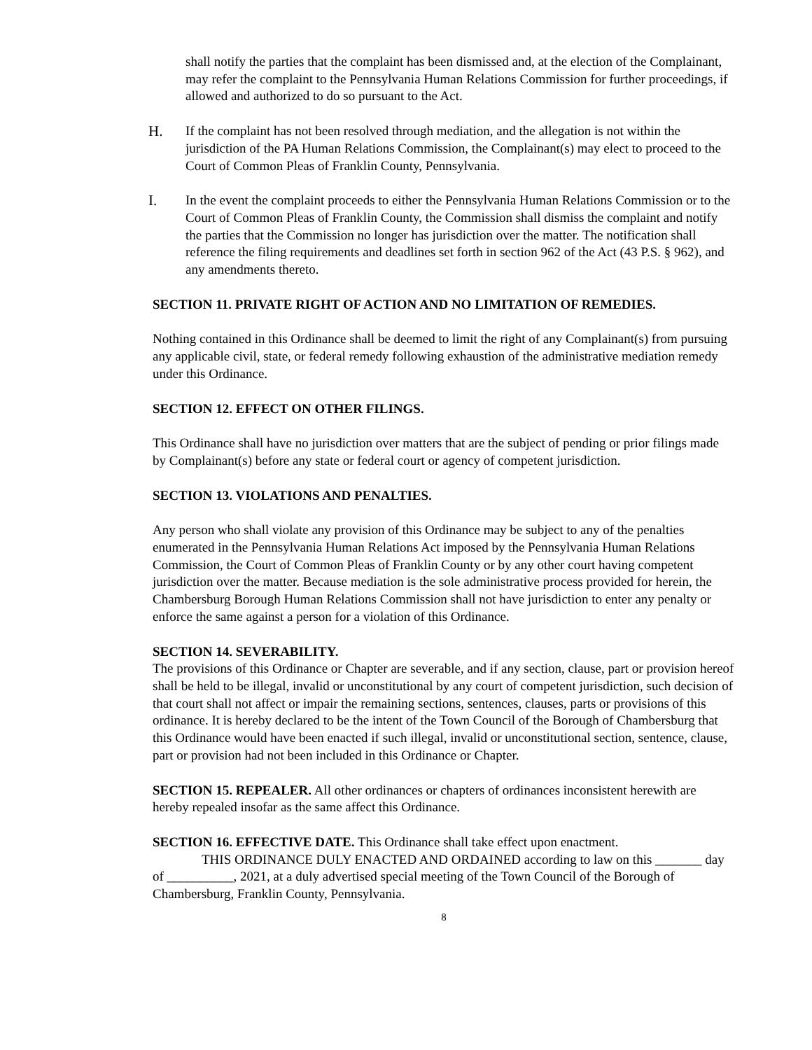shall notify the parties that the complaint has been dismissed and, at the election of the Complainant, may refer the complaint to the Pennsylvania Human Relations Commission for further proceedings, if allowed and authorized to do so pursuant to the Act.
H. If the complaint has not been resolved through mediation, and the allegation is not within the jurisdiction of the PA Human Relations Commission, the Complainant(s) may elect to proceed to the Court of Common Pleas of Franklin County, Pennsylvania.
I. In the event the complaint proceeds to either the Pennsylvania Human Relations Commission or to the Court of Common Pleas of Franklin County, the Commission shall dismiss the complaint and notify the parties that the Commission no longer has jurisdiction over the matter. The notification shall reference the filing requirements and deadlines set forth in section 962 of the Act (43 P.S. § 962), and any amendments thereto.
SECTION 11. PRIVATE RIGHT OF ACTION AND NO LIMITATION OF REMEDIES.
Nothing contained in this Ordinance shall be deemed to limit the right of any Complainant(s) from pursuing any applicable civil, state, or federal remedy following exhaustion of the administrative mediation remedy under this Ordinance.
SECTION 12. EFFECT ON OTHER FILINGS.
This Ordinance shall have no jurisdiction over matters that are the subject of pending or prior filings made by Complainant(s) before any state or federal court or agency of competent jurisdiction.
SECTION 13. VIOLATIONS AND PENALTIES.
Any person who shall violate any provision of this Ordinance may be subject to any of the penalties enumerated in the Pennsylvania Human Relations Act imposed by the Pennsylvania Human Relations Commission, the Court of Common Pleas of Franklin County or by any other court having competent jurisdiction over the matter. Because mediation is the sole administrative process provided for herein, the Chambersburg Borough Human Relations Commission shall not have jurisdiction to enter any penalty or enforce the same against a person for a violation of this Ordinance.
SECTION 14. SEVERABILITY.
The provisions of this Ordinance or Chapter are severable, and if any section, clause, part or provision hereof shall be held to be illegal, invalid or unconstitutional by any court of competent jurisdiction, such decision of that court shall not affect or impair the remaining sections, sentences, clauses, parts or provisions of this ordinance. It is hereby declared to be the intent of the Town Council of the Borough of Chambersburg that this Ordinance would have been enacted if such illegal, invalid or unconstitutional section, sentence, clause, part or provision had not been included in this Ordinance or Chapter.
SECTION 15. REPEALER. All other ordinances or chapters of ordinances inconsistent herewith are hereby repealed insofar as the same affect this Ordinance.
SECTION 16. EFFECTIVE DATE. This Ordinance shall take effect upon enactment.
THIS ORDINANCE DULY ENACTED AND ORDAINED according to law on this _______ day of __________, 2021, at a duly advertised special meeting of the Town Council of the Borough of Chambersburg, Franklin County, Pennsylvania.
8